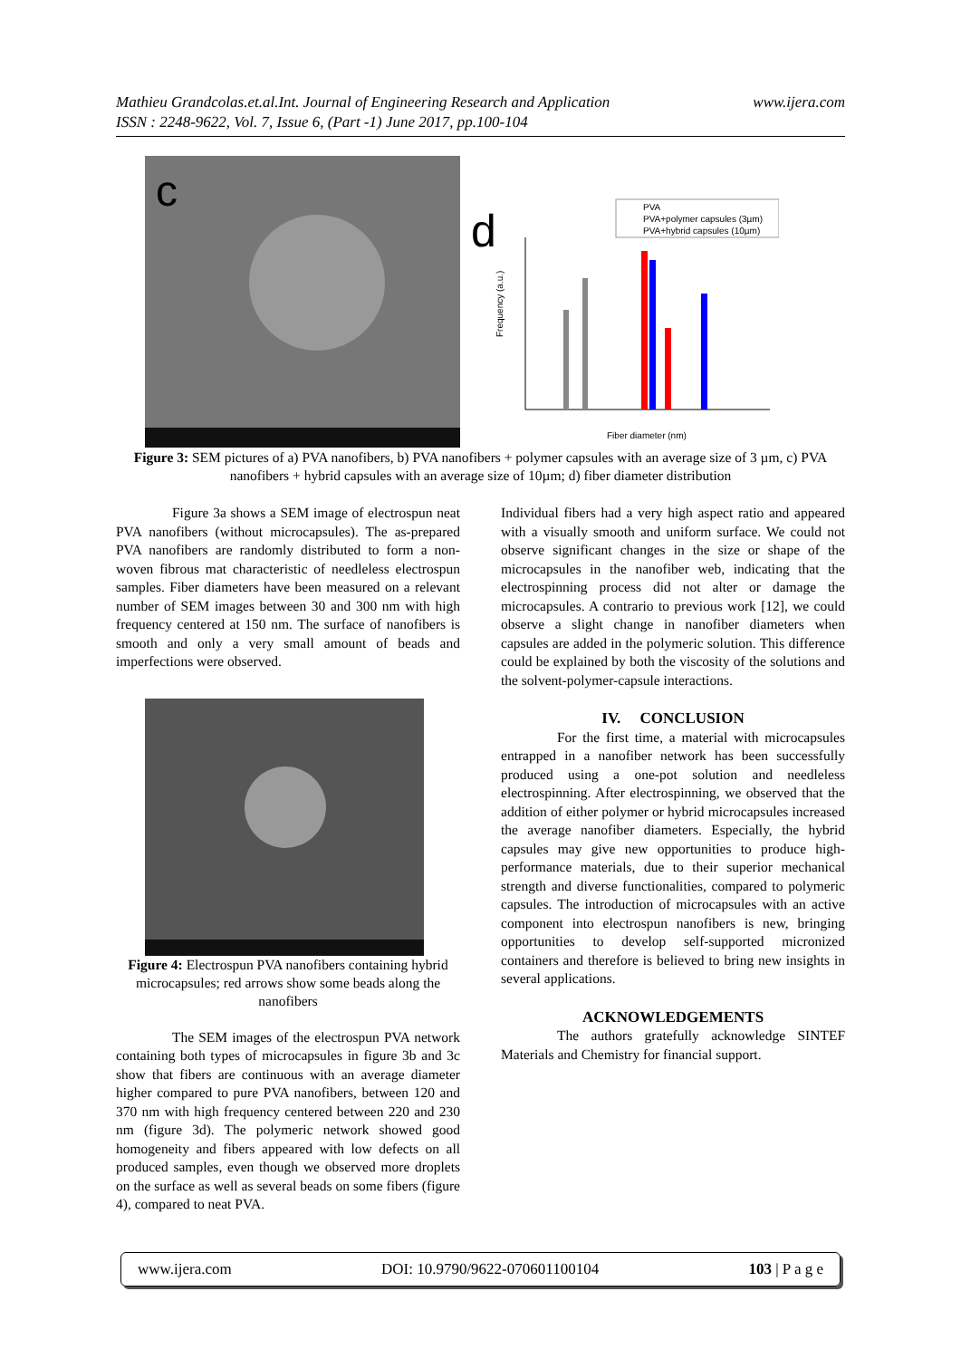www.ijera.com Mathieu Grandcolas.et.al.Int. Journal of Engineering Research and Application
ISSN : 2248-9622, Vol. 7, Issue 6, (Part -1) June 2017, pp.100-104
c
d
PVA
PVA+polymer capsules (3µm)
PVA+hybrid capsules (10µm)
Frequency (a.u.)
Fiber diameter (nm)
Figure 3: SEM pictures of a) PVA nanofibers, b) PVA nanofibers + polymer capsules with an average size of 3 µm, c) PVA nanofibers + hybrid capsules with an average size of 10µm; d) fiber diameter distribution
Figure 3a shows a SEM image of electrospun neat PVA nanofibers (without microcapsules). The as-prepared PVA nanofibers are randomly distributed to form a non-woven fibrous mat characteristic of needleless electrospun samples. Fiber diameters have been measured on a relevant number of SEM images between 30 and 300 nm with high frequency centered at 150 nm. The surface of nanofibers is smooth and only a very small amount of beads and imperfections were observed.
Figure 4: Electrospun PVA nanofibers containing hybrid microcapsules; red arrows show some beads along the nanofibers
The SEM images of the electrospun PVA network containing both types of microcapsules in figure 3b and 3c show that fibers are continuous with an average diameter higher compared to pure PVA nanofibers, between 120 and 370 nm with high frequency centered between 220 and 230 nm (figure 3d). The polymeric network showed good homogeneity and fibers appeared with low defects on all produced samples, even though we observed more droplets on the surface as well as several beads on some fibers (figure 4), compared to neat PVA.
Individual fibers had a very high aspect ratio and appeared with a visually smooth and uniform surface. We could not observe significant changes in the size or shape of the microcapsules in the nanofiber web, indicating that the electrospinning process did not alter or damage the microcapsules. A contrario to previous work [12], we could observe a slight change in nanofiber diameters when capsules are added in the polymeric solution. This difference could be explained by both the viscosity of the solutions and the solvent-polymer-capsule interactions.
IV. CONCLUSION
For the first time, a material with microcapsules entrapped in a nanofiber network has been successfully produced using a one-pot solution and needleless electrospinning. After electrospinning, we observed that the addition of either polymer or hybrid microcapsules increased the average nanofiber diameters. Especially, the hybrid capsules may give new opportunities to produce high-performance materials, due to their superior mechanical strength and diverse functionalities, compared to polymeric capsules. The introduction of microcapsules with an active component into electrospun nanofibers is new, bringing opportunities to develop self-supported micronized containers and therefore is believed to bring new insights in several applications.
ACKNOWLEDGEMENTS
The authors gratefully acknowledge SINTEF Materials and Chemistry for financial support.
www.ijera.com DOI: 10.9790/9622-070601100104 103 | P a g e